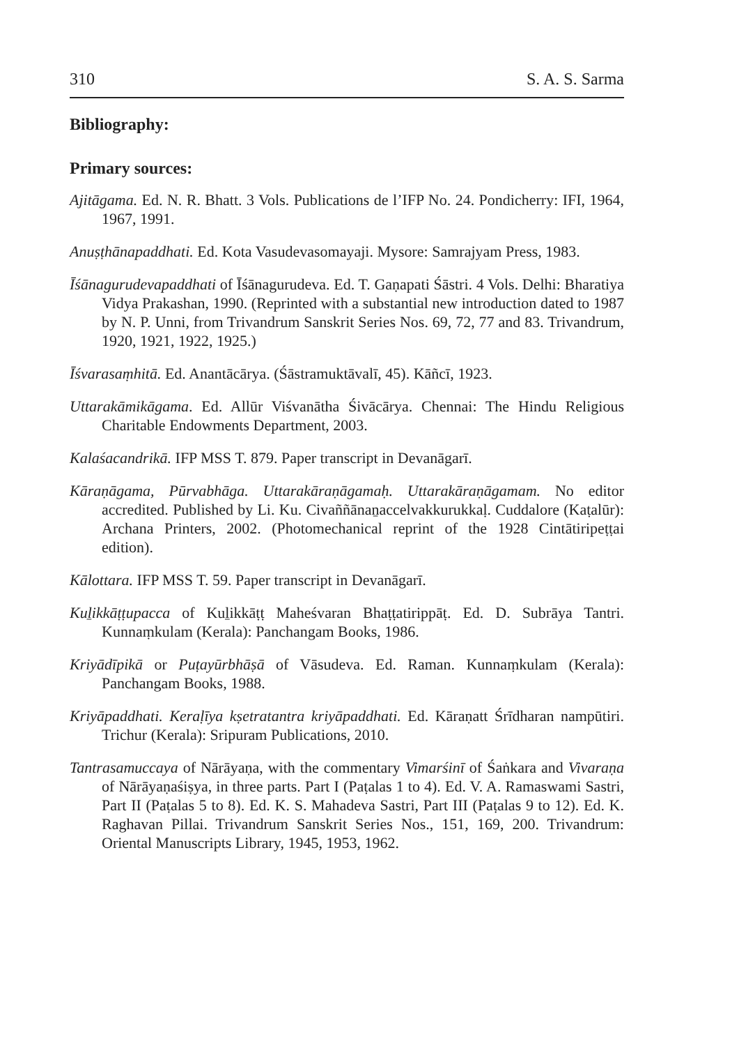310 S. A. S. Sarma
Bibliography:
Primary sources:
Ajitāgama. Ed. N. R. Bhatt. 3 Vols. Publications de l’IFP No. 24. Pondicherry: IFI, 1964, 1967, 1991.
Anuṣṭhānapaddhati. Ed. Kota Vasudevasomayaji. Mysore: Samrajyam Press, 1983.
Īśānagurudevapaddhati of Īśānagurudeva. Ed. T. Gaṇapati Śāstri. 4 Vols. Delhi: Bharatiya Vidya Prakashan, 1990. (Reprinted with a substantial new introduction dated to 1987 by N. P. Unni, from Trivandrum Sanskrit Series Nos. 69, 72, 77 and 83. Trivandrum, 1920, 1921, 1922, 1925.)
Īśvarasaṃhitā. Ed. Anantācārya. (Śāstramuktāvalī, 45). Kāñcī, 1923.
Uttarakāmikāgama. Ed. Allūr Viśvanātha Śivācārya. Chennai: The Hindu Religious Charitable Endowments Department, 2003.
Kalaśacandrikā. IFP MSS T. 879. Paper transcript in Devanāgarī.
Kāraṇāgama, Pūrvabhāga. Uttarakāraṇāgamaḥ. Uttarakāraṇāgamam. No editor accredited. Published by Li. Ku. Civaññānaṉaccelvakkurukkaḷ. Cuddalore (Kaṭalūr): Archana Printers, 2002. (Photomechanical reprint of the 1928 Cintātiripeṭṭai edition).
Kālottara. IFP MSS T. 59. Paper transcript in Devanāgarī.
Kuḻikkāṭṭupacca of Kuḻikkāṭṭ Maheśvaran Bhaṭṭatirippāṭ. Ed. D. Subrāya Tantri. Kunnaṃkulam (Kerala): Panchangam Books, 1986.
Kriyādīpikā or Puṭayūrbhāṣā of Vāsudeva. Ed. Raman. Kunnaṃkulam (Kerala): Panchangam Books, 1988.
Kriyāpaddhati. Keraḷīya kṣetratantra kriyāpaddhati. Ed. Kāraṇatt Śrīdharan nampūtiri. Trichur (Kerala): Sripuram Publications, 2010.
Tantrasamuccaya of Nārāyaṇa, with the commentary Vimarśinī of Śaṅkara and Vivaraṇa of Nārāyaṇaśiṣya, in three parts. Part I (Paṭalas 1 to 4). Ed. V. A. Ramaswami Sastri, Part II (Paṭalas 5 to 8). Ed. K. S. Mahadeva Sastri, Part III (Paṭalas 9 to 12). Ed. K. Raghavan Pillai. Trivandrum Sanskrit Series Nos., 151, 169, 200. Trivandrum: Oriental Manuscripts Library, 1945, 1953, 1962.